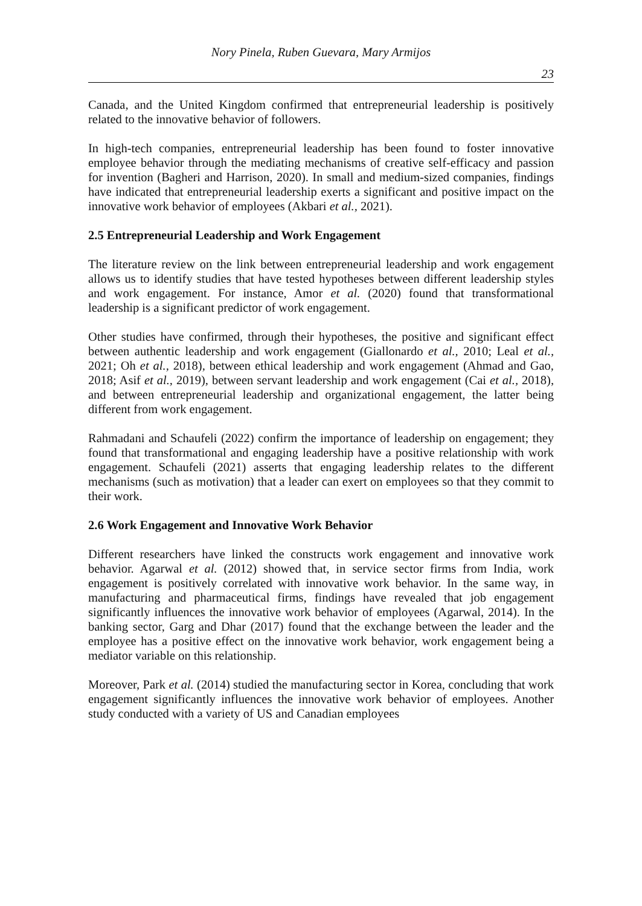Nory Pinela, Ruben Guevara, Mary Armijos
23
Canada, and the United Kingdom confirmed that entrepreneurial leadership is positively related to the innovative behavior of followers.
In high-tech companies, entrepreneurial leadership has been found to foster innovative employee behavior through the mediating mechanisms of creative self-efficacy and passion for invention (Bagheri and Harrison, 2020). In small and medium-sized companies, findings have indicated that entrepreneurial leadership exerts a significant and positive impact on the innovative work behavior of employees (Akbari et al., 2021).
2.5 Entrepreneurial Leadership and Work Engagement
The literature review on the link between entrepreneurial leadership and work engagement allows us to identify studies that have tested hypotheses between different leadership styles and work engagement. For instance, Amor et al. (2020) found that transformational leadership is a significant predictor of work engagement.
Other studies have confirmed, through their hypotheses, the positive and significant effect between authentic leadership and work engagement (Giallonardo et al., 2010; Leal et al., 2021; Oh et al., 2018), between ethical leadership and work engagement (Ahmad and Gao, 2018; Asif et al., 2019), between servant leadership and work engagement (Cai et al., 2018), and between entrepreneurial leadership and organizational engagement, the latter being different from work engagement.
Rahmadani and Schaufeli (2022) confirm the importance of leadership on engagement; they found that transformational and engaging leadership have a positive relationship with work engagement. Schaufeli (2021) asserts that engaging leadership relates to the different mechanisms (such as motivation) that a leader can exert on employees so that they commit to their work.
2.6 Work Engagement and Innovative Work Behavior
Different researchers have linked the constructs work engagement and innovative work behavior. Agarwal et al. (2012) showed that, in service sector firms from India, work engagement is positively correlated with innovative work behavior. In the same way, in manufacturing and pharmaceutical firms, findings have revealed that job engagement significantly influences the innovative work behavior of employees (Agarwal, 2014). In the banking sector, Garg and Dhar (2017) found that the exchange between the leader and the employee has a positive effect on the innovative work behavior, work engagement being a mediator variable on this relationship.
Moreover, Park et al. (2014) studied the manufacturing sector in Korea, concluding that work engagement significantly influences the innovative work behavior of employees. Another study conducted with a variety of US and Canadian employees